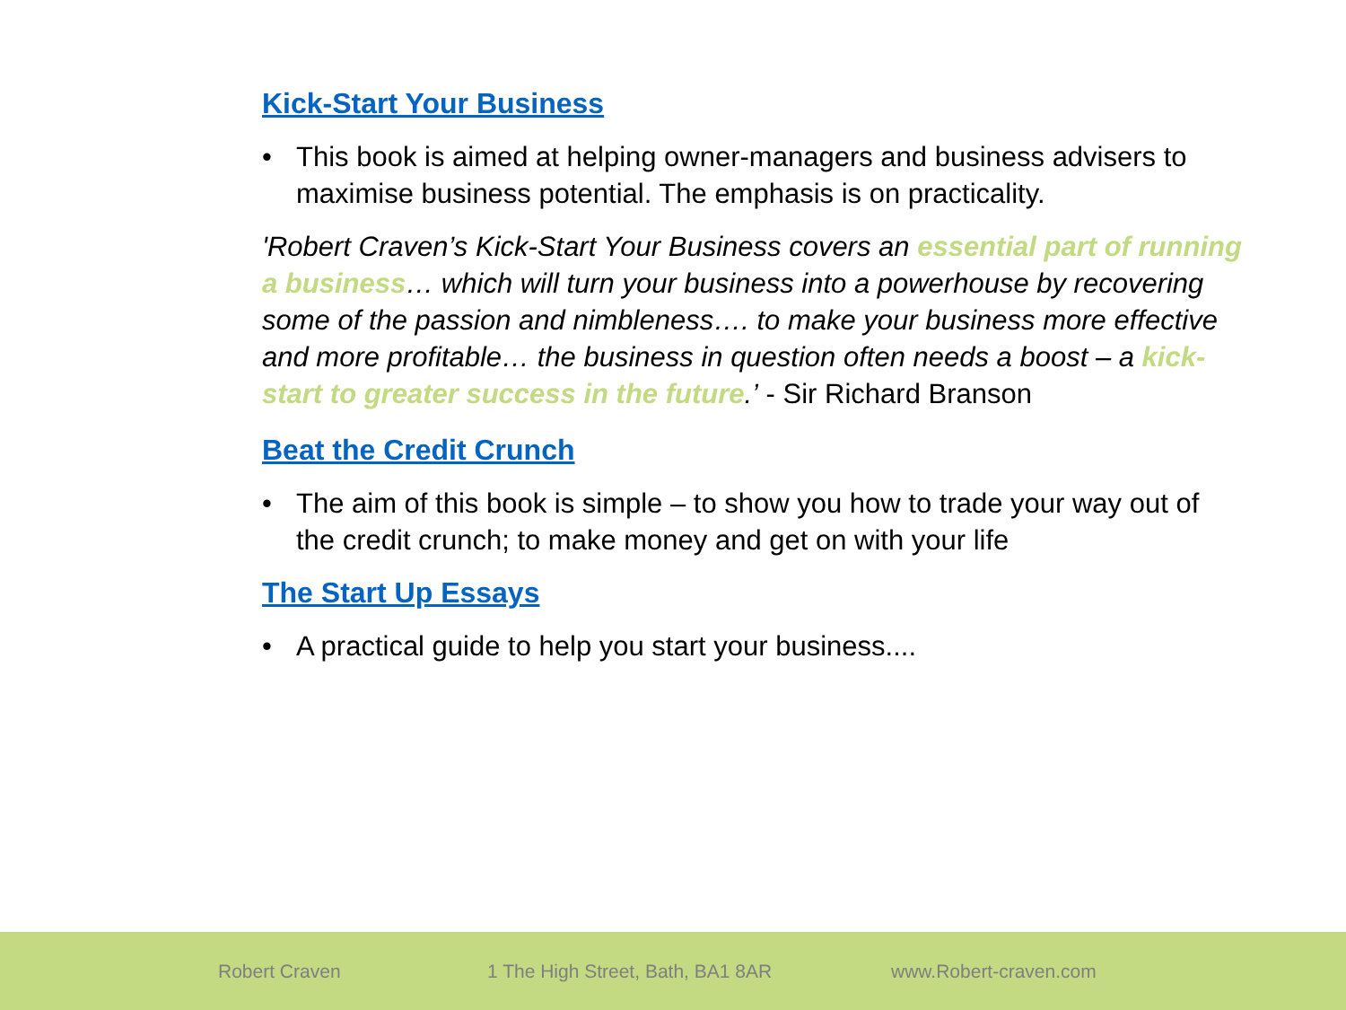Kick-Start Your Business
• This book is aimed at helping owner-managers and business advisers to maximise business potential. The emphasis is on practicality.
'Robert Craven’s Kick-Start Your Business covers an essential part of running a business… which will turn your business into a powerhouse by recovering some of the passion and nimbleness…. to make your business more effective and more profitable… the business in question often needs a boost – a kick-start to greater success in the future.’ - Sir Richard Branson
Beat the Credit Crunch
• The aim of this book is simple – to show you how to trade your way out of the credit crunch; to make money and get on with your life
The Start Up Essays
• A practical guide to help you start your business....
Robert Craven
1 The High Street, Bath, BA1 8AR
www.Robert-craven.com